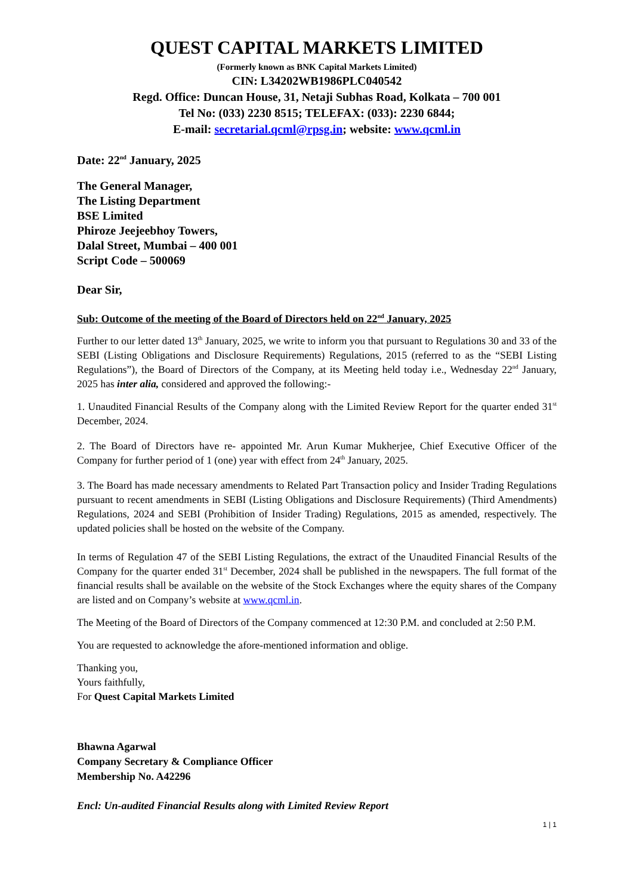QUEST CAPITAL MARKETS LIMITED
(Formerly known as BNK Capital Markets Limited)
CIN: L34202WB1986PLC040542
Regd. Office: Duncan House, 31, Netaji Subhas Road, Kolkata – 700 001
Tel No: (033) 2230 8515; TELEFAX: (033): 2230 6844;
E-mail: secretarial.qcml@rpsg.in; website: www.qcml.in
Date: 22<sup>nd</sup> January, 2025
The General Manager,
The Listing Department
BSE Limited
Phiroze Jeejeebhoy Towers,
Dalal Street, Mumbai – 400 001
Script Code – 500069
Dear Sir,
Sub: Outcome of the meeting of the Board of Directors held on 22<sup>nd</sup> January, 2025
Further to our letter dated 13<sup>th</sup> January, 2025, we write to inform you that pursuant to Regulations 30 and 33 of the SEBI (Listing Obligations and Disclosure Requirements) Regulations, 2015 (referred to as the “SEBI Listing Regulations”), the Board of Directors of the Company, at its Meeting held today i.e., Wednesday 22<sup>nd</sup> January, 2025 has inter alia, considered and approved the following:-
1. Unaudited Financial Results of the Company along with the Limited Review Report for the quarter ended 31<sup>st</sup> December, 2024.
2. The Board of Directors have re- appointed Mr. Arun Kumar Mukherjee, Chief Executive Officer of the Company for further period of 1 (one) year with effect from 24<sup>th</sup> January, 2025.
3. The Board has made necessary amendments to Related Part Transaction policy and Insider Trading Regulations pursuant to recent amendments in SEBI (Listing Obligations and Disclosure Requirements) (Third Amendments) Regulations, 2024 and SEBI (Prohibition of Insider Trading) Regulations, 2015 as amended, respectively. The updated policies shall be hosted on the website of the Company.
In terms of Regulation 47 of the SEBI Listing Regulations, the extract of the Unaudited Financial Results of the Company for the quarter ended 31<sup>st</sup> December, 2024 shall be published in the newspapers. The full format of the financial results shall be available on the website of the Stock Exchanges where the equity shares of the Company are listed and on Company’s website at www.qcml.in.
The Meeting of the Board of Directors of the Company commenced at 12:30 P.M. and concluded at 2:50 P.M.
You are requested to acknowledge the afore-mentioned information and oblige.
Thanking you,
Yours faithfully,
For Quest Capital Markets Limited
Bhawna Agarwal
Company Secretary & Compliance Officer
Membership No. A42296
Encl: Un-audited Financial Results along with Limited Review Report
1 | 1